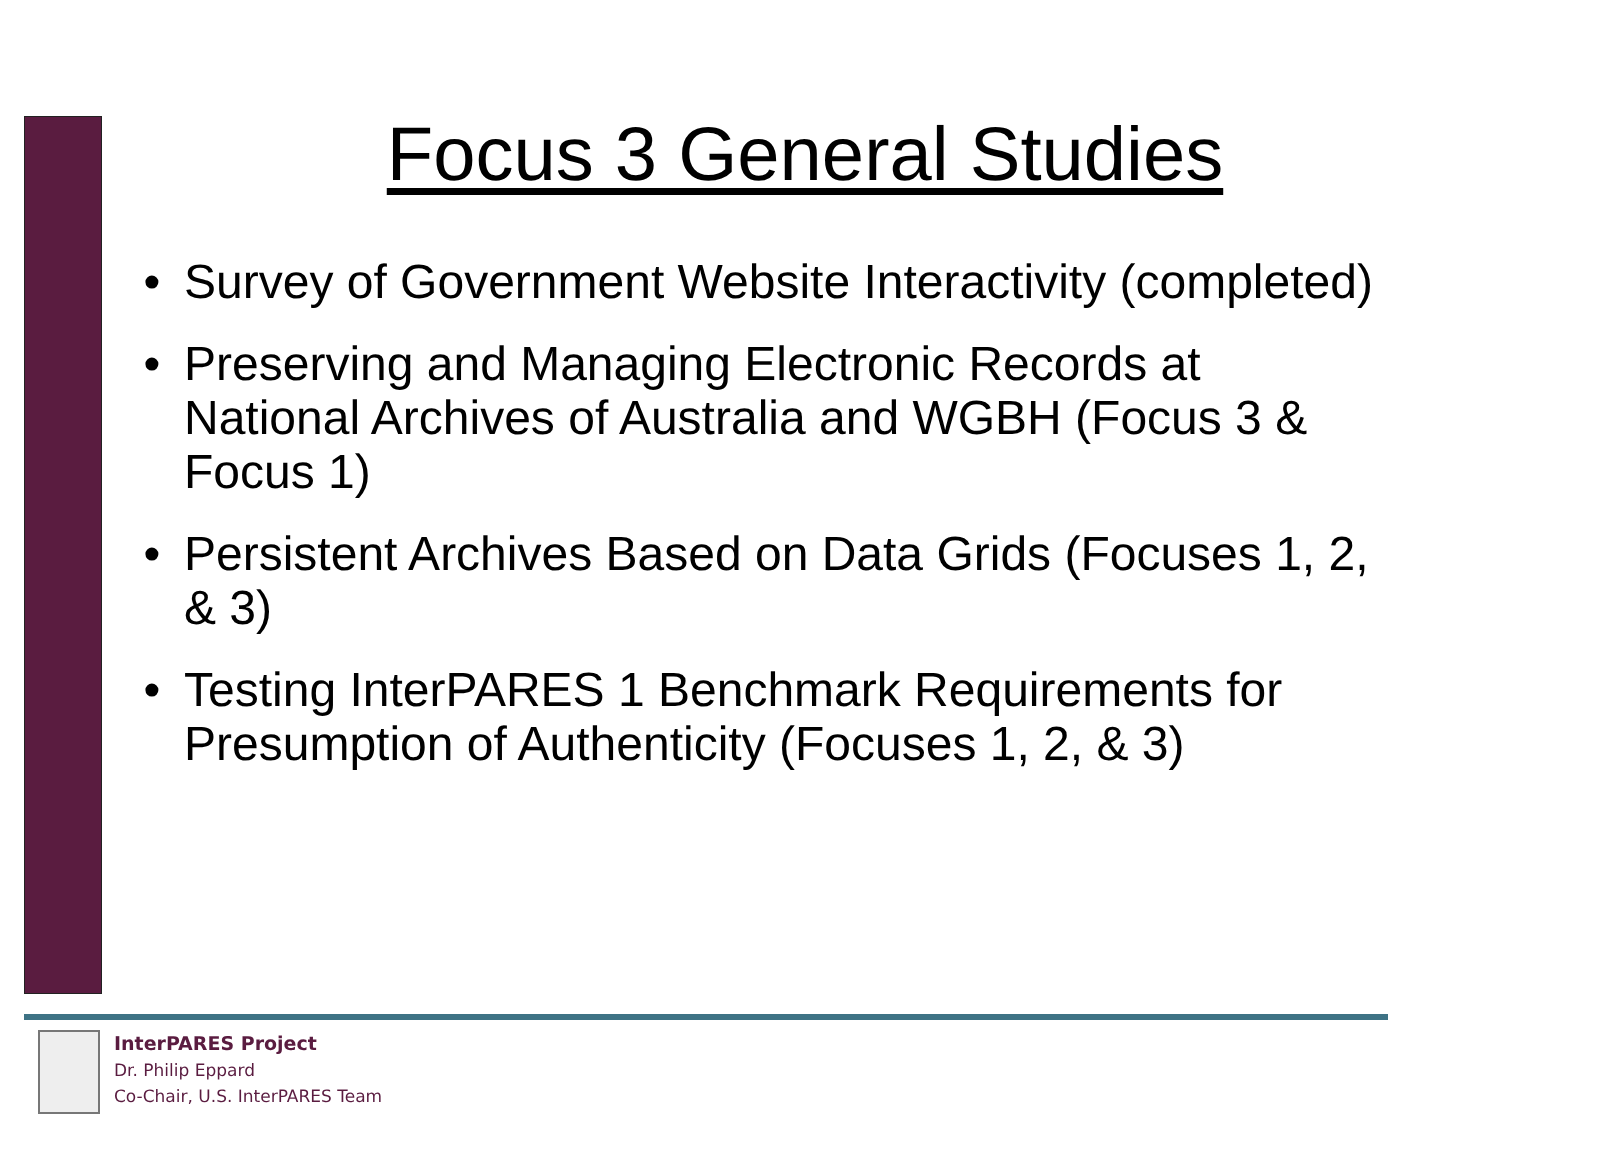Focus 3 General Studies
• Survey of Government Website Interactivity (completed)
• Preserving and Managing Electronic Records at National Archives of Australia and WGBH (Focus 3 & Focus 1)
• Persistent Archives Based on Data Grids (Focuses 1, 2, & 3)
• Testing InterPARES 1 Benchmark Requirements for Presumption of Authenticity (Focuses 1, 2, & 3)
InterPARES Project
Dr. Philip Eppard
Co-Chair, U.S. InterPARES Team